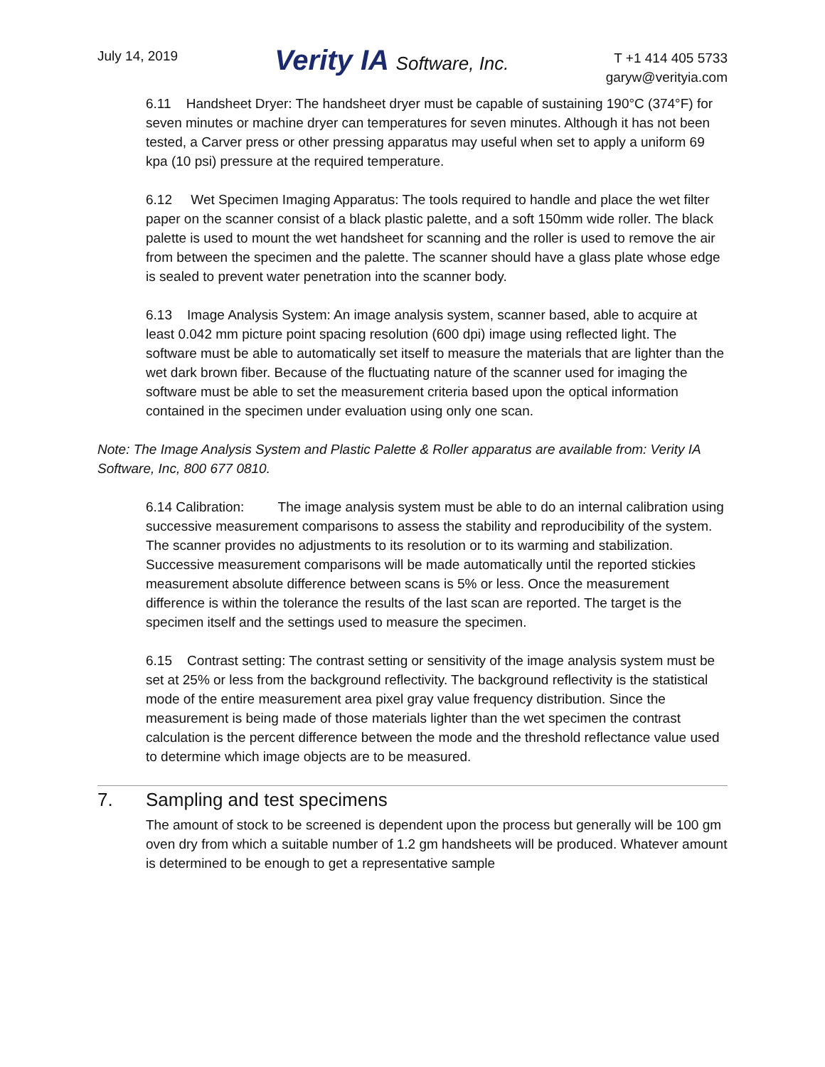July 14, 2019
Verity IA Software, Inc.
T +1 414 405 5733
garyw@verityia.com
6.11 Handsheet Dryer: The handsheet dryer must be capable of sustaining 190°C (374°F) for seven minutes or machine dryer can temperatures for seven minutes. Although it has not been tested, a Carver press or other pressing apparatus may useful when set to apply a uniform 69 kpa (10 psi) pressure at the required temperature.
6.12 Wet Specimen Imaging Apparatus: The tools required to handle and place the wet filter paper on the scanner consist of a black plastic palette, and a soft 150mm wide roller. The black palette is used to mount the wet handsheet for scanning and the roller is used to remove the air from between the specimen and the palette. The scanner should have a glass plate whose edge is sealed to prevent water penetration into the scanner body.
6.13 Image Analysis System: An image analysis system, scanner based, able to acquire at least 0.042 mm picture point spacing resolution (600 dpi) image using reflected light. The software must be able to automatically set itself to measure the materials that are lighter than the wet dark brown fiber. Because of the fluctuating nature of the scanner used for imaging the software must be able to set the measurement criteria based upon the optical information contained in the specimen under evaluation using only one scan.
Note: The Image Analysis System and Plastic Palette & Roller apparatus are available from: Verity IA Software, Inc, 800 677 0810.
6.14 Calibration: The image analysis system must be able to do an internal calibration using successive measurement comparisons to assess the stability and reproducibility of the system. The scanner provides no adjustments to its resolution or to its warming and stabilization. Successive measurement comparisons will be made automatically until the reported stickies measurement absolute difference between scans is 5% or less. Once the measurement difference is within the tolerance the results of the last scan are reported. The target is the specimen itself and the settings used to measure the specimen.
6.15 Contrast setting: The contrast setting or sensitivity of the image analysis system must be set at 25% or less from the background reflectivity. The background reflectivity is the statistical mode of the entire measurement area pixel gray value frequency distribution. Since the measurement is being made of those materials lighter than the wet specimen the contrast calculation is the percent difference between the mode and the threshold reflectance value used to determine which image objects are to be measured.
7. Sampling and test specimens
The amount of stock to be screened is dependent upon the process but generally will be 100 gm oven dry from which a suitable number of 1.2 gm handsheets will be produced. Whatever amount is determined to be enough to get a representative sample